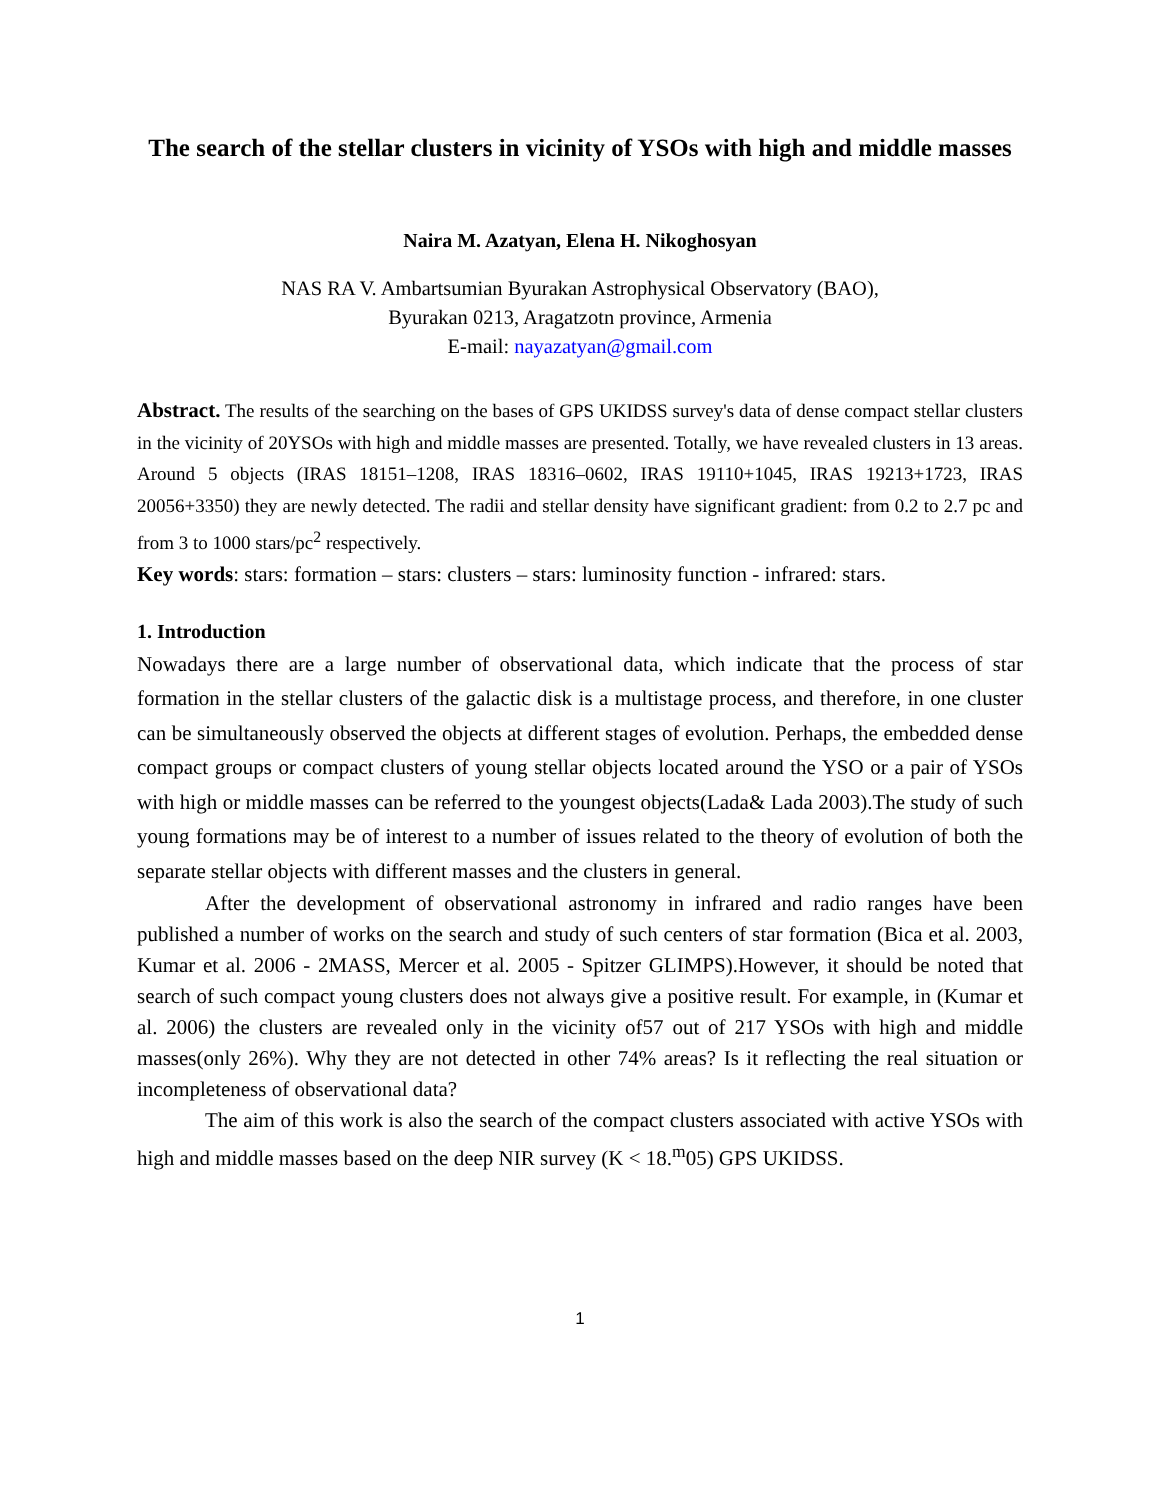The search of the stellar clusters in vicinity of YSOs with high and middle masses
Naira M. Azatyan, Elena H. Nikoghosyan
NAS RA V. Ambartsumian Byurakan Astrophysical Observatory (BAO),
Byurakan 0213, Aragatzotn province, Armenia
E-mail: nayazatyan@gmail.com
Abstract. The results of the searching on the bases of GPS UKIDSS survey's data of dense compact stellar clusters in the vicinity of 20YSOs with high and middle masses are presented. Totally, we have revealed clusters in 13 areas. Around 5 objects (IRAS 18151–1208, IRAS 18316–0602, IRAS 19110+1045, IRAS 19213+1723, IRAS 20056+3350) they are newly detected. The radii and stellar density have significant gradient: from 0.2 to 2.7 pc and from 3 to 1000 stars/pc<sup>2</sup> respectively.
Key words: stars: formation – stars: clusters – stars: luminosity function - infrared: stars.
1. Introduction
Nowadays there are a large number of observational data, which indicate that the process of star formation in the stellar clusters of the galactic disk is a multistage process, and therefore, in one cluster can be simultaneously observed the objects at different stages of evolution. Perhaps, the embedded dense compact groups or compact clusters of young stellar objects located around the YSO or a pair of YSOs with high or middle masses can be referred to the youngest objects(Lada& Lada 2003).The study of such young formations may be of interest to a number of issues related to the theory of evolution of both the separate stellar objects with different masses and the clusters in general.
After the development of observational astronomy in infrared and radio ranges have been published a number of works on the search and study of such centers of star formation (Bica et al. 2003, Kumar et al. 2006 - 2MASS, Mercer et al. 2005 - Spitzer GLIMPS).However, it should be noted that search of such compact young clusters does not always give a positive result. For example, in (Kumar et al. 2006) the clusters are revealed only in the vicinity of57 out of 217 YSOs with high and middle masses(only 26%). Why they are not detected in other 74% areas? Is it reflecting the real situation or incompleteness of observational data?
The aim of this work is also the search of the compact clusters associated with active YSOs with high and middle masses based on the deep NIR survey (K < 18.<sup>m</sup>05) GPS UKIDSS.
1